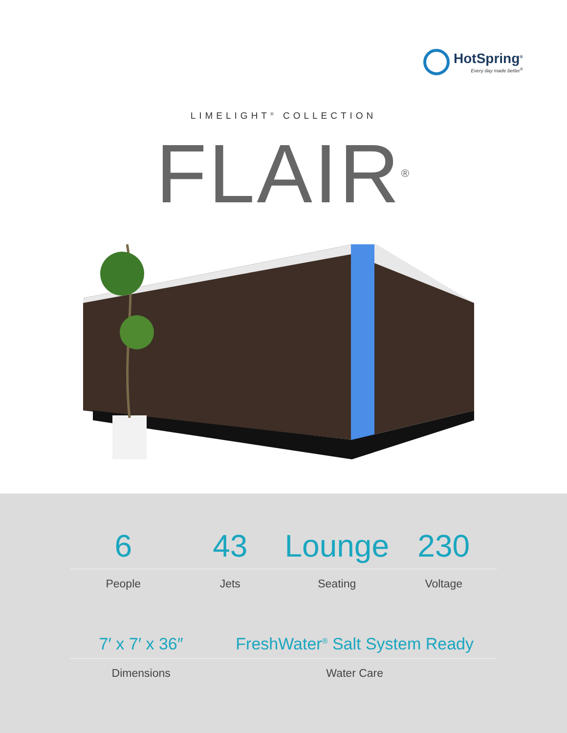HotSpring<sup>®</sup>
Every day made better<sup>®</sup>
LIMELIGHT<sup>®</sup> COLLECTION
FLAIR<sup>®</sup>
6 43 Lounge 230
People Jets Seating Voltage
7′ x 7′ x 36″ FreshWater<sup>®</sup> Salt System Ready
Dimensions Water Care